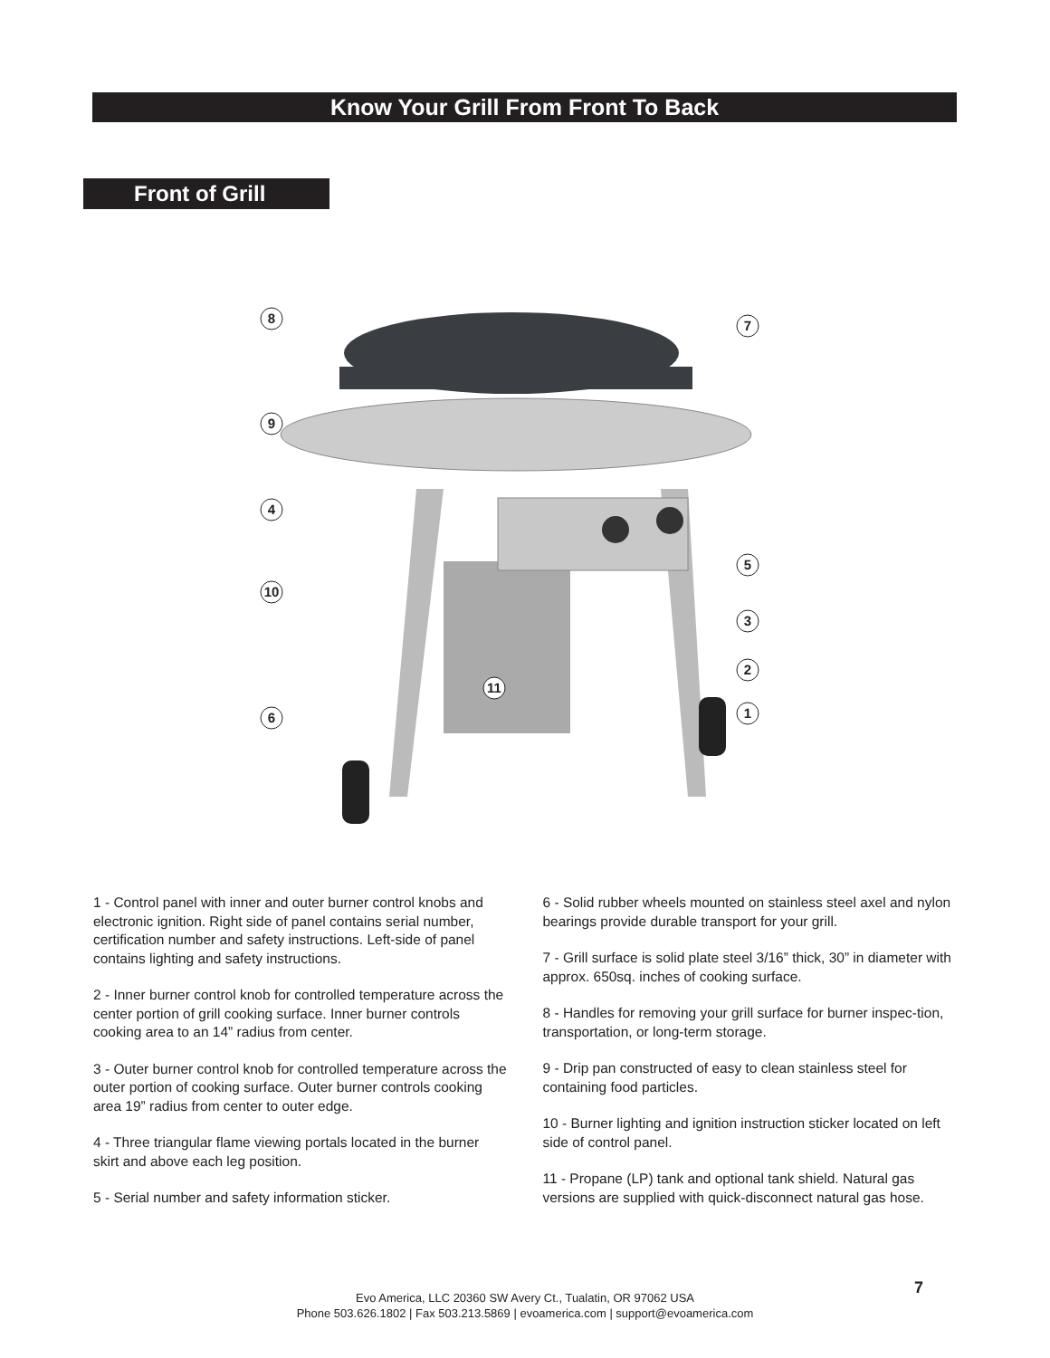Know Your Grill From Front To Back
Front of Grill
8
7
9
4
5
10
3
2
11
6
1
1 - Control panel with inner and outer burner control knobs and electronic ignition. Right side of panel contains serial number, certification number and safety instructions. Left-side of panel contains lighting and safety instructions.
2 - Inner burner control knob for controlled temperature across the center portion of grill cooking surface. Inner burner controls cooking area to an 14” radius from center.
3 - Outer burner control knob for controlled temperature across the outer portion of cooking surface. Outer burner controls cooking area 19” radius from center to outer edge.
4 - Three triangular flame viewing portals located in the burner skirt and above each leg position.
5 - Serial number and safety information sticker.
6 - Solid rubber wheels mounted on stainless steel axel and nylon bearings provide durable transport for your grill.
7 - Grill surface is solid plate steel 3/16” thick, 30” in diameter with approx. 650sq. inches of cooking surface.
8 - Handles for removing your grill surface for burner inspec-tion, transportation, or long-term storage.
9 - Drip pan constructed of easy to clean stainless steel for containing food particles.
10 - Burner lighting and ignition instruction sticker located on left side of control panel.
11 - Propane (LP) tank and optional tank shield. Natural gas versions are supplied with quick-disconnect natural gas hose.
7
Evo America, LLC 20360 SW Avery Ct., Tualatin, OR 97062 USA
Phone 503.626.1802 | Fax 503.213.5869 | evoamerica.com | support@evoamerica.com